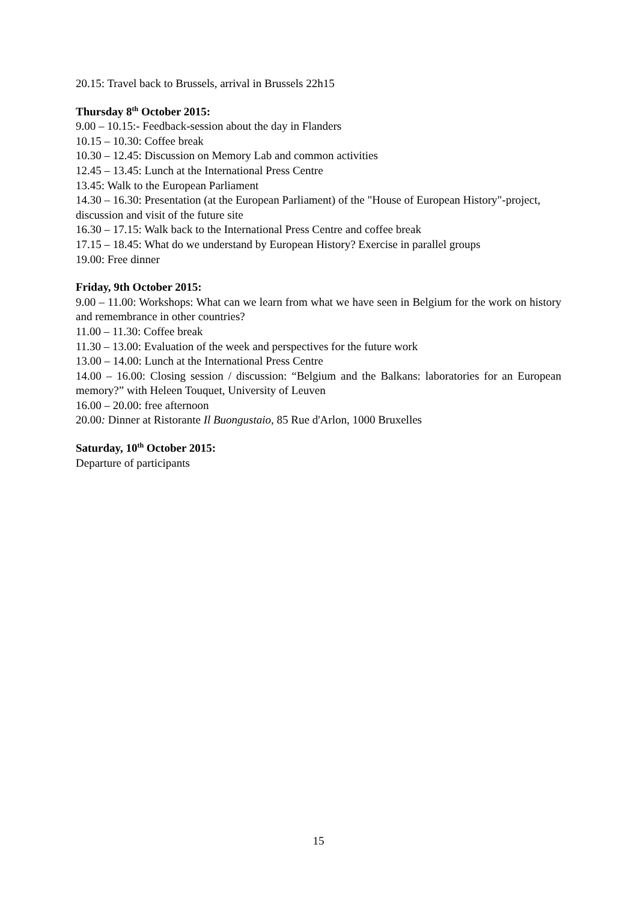20.15: Travel back to Brussels, arrival in Brussels 22h15
Thursday 8<sup>th</sup> October 2015:
9.00 – 10.15:- Feedback-session about the day in Flanders
10.15 – 10.30: Coffee break
10.30 – 12.45: Discussion on Memory Lab and common activities
12.45 – 13.45: Lunch at the International Press Centre
13.45: Walk to the European Parliament
14.30 – 16.30: Presentation (at the European Parliament) of the "House of European History"-project, discussion and visit of the future site
16.30 – 17.15: Walk back to the International Press Centre and coffee break
17.15 – 18.45: What do we understand by European History? Exercise in parallel groups
19.00: Free dinner
Friday, 9th October 2015:
9.00 – 11.00: Workshops: What can we learn from what we have seen in Belgium for the work on history and remembrance in other countries?
11.00 – 11.30: Coffee break
11.30 – 13.00: Evaluation of the week and perspectives for the future work
13.00 – 14.00: Lunch at the International Press Centre
14.00 – 16.00: Closing session / discussion: “Belgium and the Balkans: laboratories for an European memory?” with Heleen Touquet, University of Leuven
16.00 – 20.00: free afternoon
20.00: Dinner at Ristorante Il Buongustaio, 85 Rue d'Arlon, 1000 Bruxelles
Saturday, 10<sup>th</sup> October 2015:
Departure of participants
15